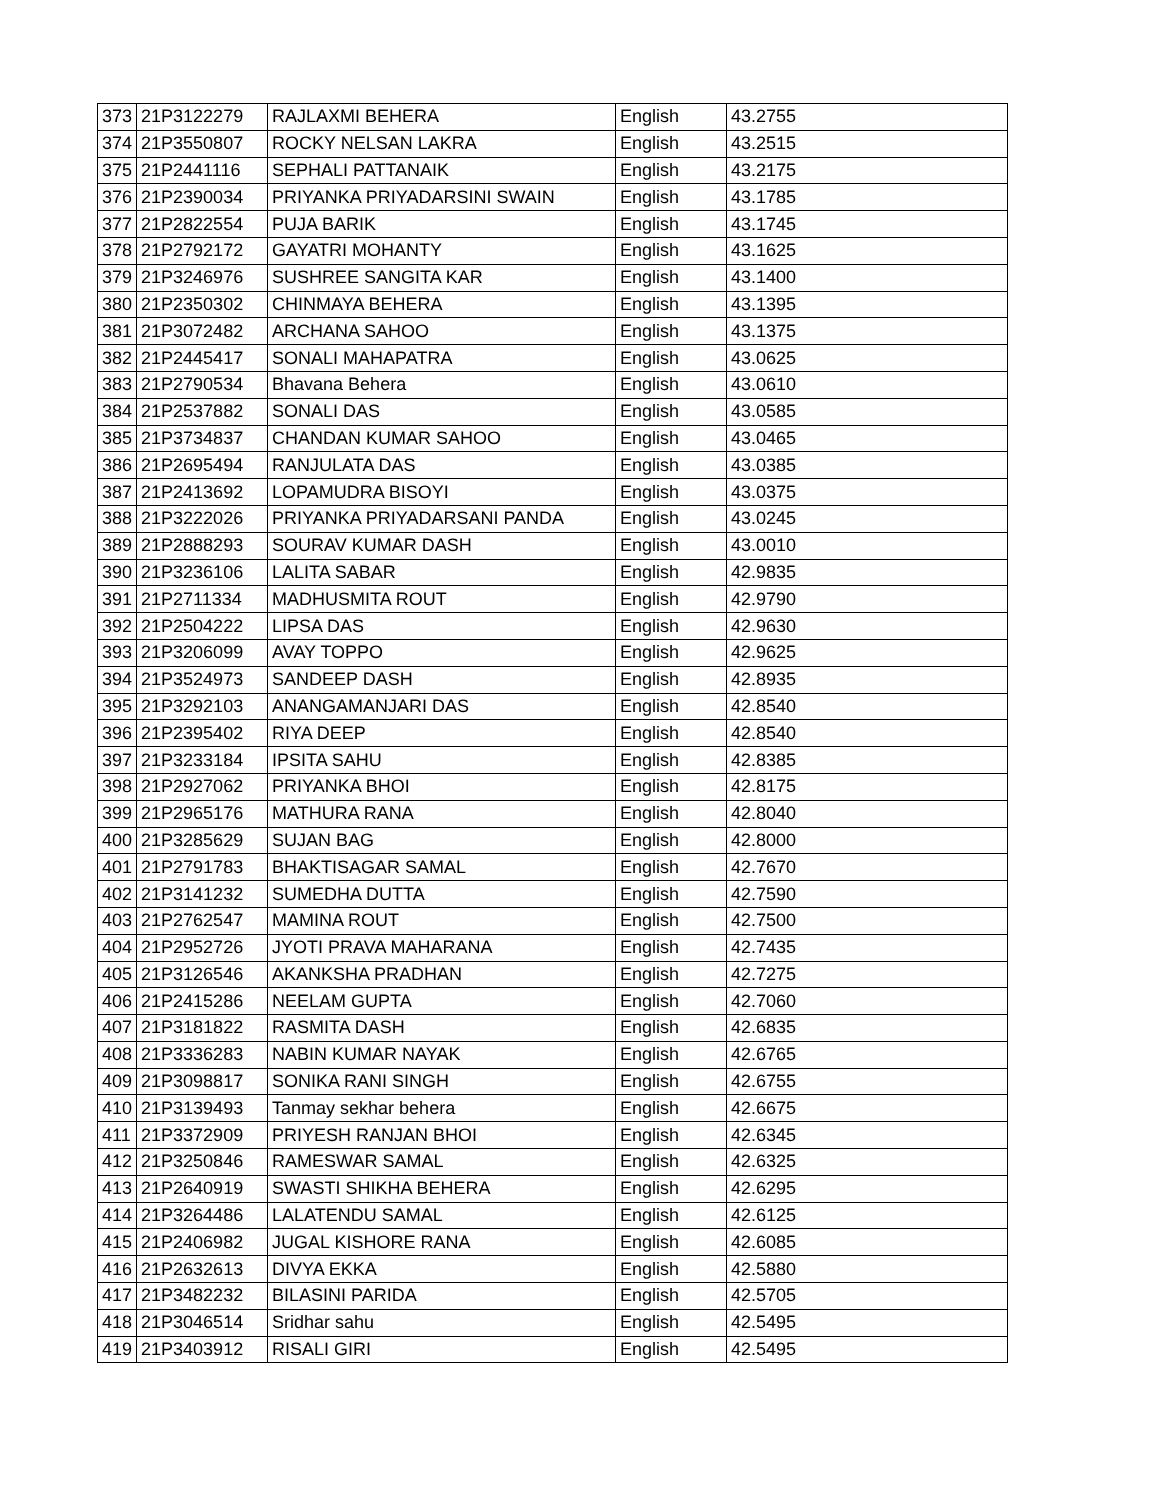| 373 | 21P3122279 | RAJLAXMI BEHERA | English | 43.2755 |
| 374 | 21P3550807 | ROCKY NELSAN LAKRA | English | 43.2515 |
| 375 | 21P2441116 | SEPHALI PATTANAIK | English | 43.2175 |
| 376 | 21P2390034 | PRIYANKA PRIYADARSINI SWAIN | English | 43.1785 |
| 377 | 21P2822554 | PUJA BARIK | English | 43.1745 |
| 378 | 21P2792172 | GAYATRI MOHANTY | English | 43.1625 |
| 379 | 21P3246976 | SUSHREE SANGITA KAR | English | 43.1400 |
| 380 | 21P2350302 | CHINMAYA BEHERA | English | 43.1395 |
| 381 | 21P3072482 | ARCHANA SAHOO | English | 43.1375 |
| 382 | 21P2445417 | SONALI MAHAPATRA | English | 43.0625 |
| 383 | 21P2790534 | Bhavana Behera | English | 43.0610 |
| 384 | 21P2537882 | SONALI DAS | English | 43.0585 |
| 385 | 21P3734837 | CHANDAN KUMAR SAHOO | English | 43.0465 |
| 386 | 21P2695494 | RANJULATA DAS | English | 43.0385 |
| 387 | 21P2413692 | LOPAMUDRA BISOYI | English | 43.0375 |
| 388 | 21P3222026 | PRIYANKA PRIYADARSANI PANDA | English | 43.0245 |
| 389 | 21P2888293 | SOURAV KUMAR DASH | English | 43.0010 |
| 390 | 21P3236106 | LALITA SABAR | English | 42.9835 |
| 391 | 21P2711334 | MADHUSMITA ROUT | English | 42.9790 |
| 392 | 21P2504222 | LIPSA DAS | English | 42.9630 |
| 393 | 21P3206099 | AVAY TOPPO | English | 42.9625 |
| 394 | 21P3524973 | SANDEEP DASH | English | 42.8935 |
| 395 | 21P3292103 | ANANGAMANJARI DAS | English | 42.8540 |
| 396 | 21P2395402 | RIYA DEEP | English | 42.8540 |
| 397 | 21P3233184 | IPSITA SAHU | English | 42.8385 |
| 398 | 21P2927062 | PRIYANKA BHOI | English | 42.8175 |
| 399 | 21P2965176 | MATHURA RANA | English | 42.8040 |
| 400 | 21P3285629 | SUJAN BAG | English | 42.8000 |
| 401 | 21P2791783 | BHAKTISAGAR SAMAL | English | 42.7670 |
| 402 | 21P3141232 | SUMEDHA DUTTA | English | 42.7590 |
| 403 | 21P2762547 | MAMINA ROUT | English | 42.7500 |
| 404 | 21P2952726 | JYOTI PRAVA MAHARANA | English | 42.7435 |
| 405 | 21P3126546 | AKANKSHA PRADHAN | English | 42.7275 |
| 406 | 21P2415286 | NEELAM GUPTA | English | 42.7060 |
| 407 | 21P3181822 | RASMITA DASH | English | 42.6835 |
| 408 | 21P3336283 | NABIN KUMAR NAYAK | English | 42.6765 |
| 409 | 21P3098817 | SONIKA RANI SINGH | English | 42.6755 |
| 410 | 21P3139493 | Tanmay sekhar behera | English | 42.6675 |
| 411 | 21P3372909 | PRIYESH RANJAN BHOI | English | 42.6345 |
| 412 | 21P3250846 | RAMESWAR SAMAL | English | 42.6325 |
| 413 | 21P2640919 | SWASTI SHIKHA BEHERA | English | 42.6295 |
| 414 | 21P3264486 | LALATENDU SAMAL | English | 42.6125 |
| 415 | 21P2406982 | JUGAL KISHORE RANA | English | 42.6085 |
| 416 | 21P2632613 | DIVYA EKKA | English | 42.5880 |
| 417 | 21P3482232 | BILASINI PARIDA | English | 42.5705 |
| 418 | 21P3046514 | Sridhar sahu | English | 42.5495 |
| 419 | 21P3403912 | RISALI GIRI | English | 42.5495 |